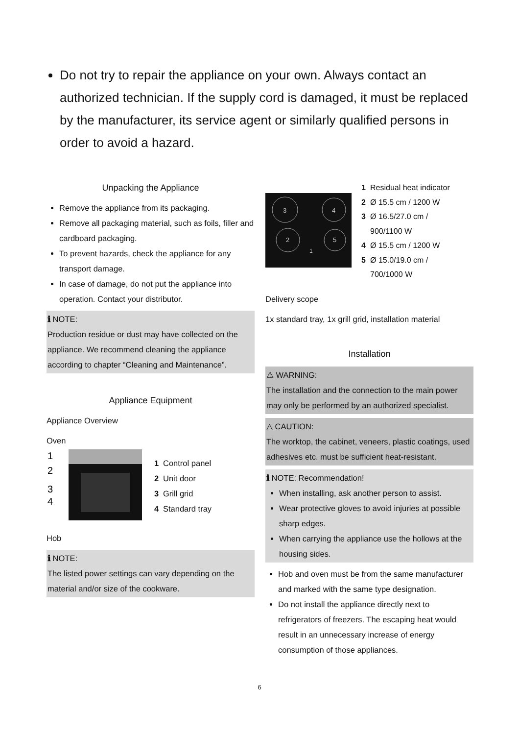Do not try to repair the appliance on your own. Always contact an authorized technician. If the supply cord is damaged, it must be replaced by the manufacturer, its service agent or similarly qualified persons in order to avoid a hazard.
Unpacking the Appliance
Remove the appliance from its packaging.
Remove all packaging material, such as foils, filler and cardboard packaging.
To prevent hazards, check the appliance for any transport damage.
In case of damage, do not put the appliance into operation. Contact your distributor.
ℹ NOTE:
Production residue or dust may have collected on the appliance. We recommend cleaning the appliance according to chapter “Cleaning and Maintenance”.
Appliance Equipment
Appliance Overview
Oven
1
2
3
4
1 Control panel
2 Unit door
3 Grill grid
4 Standard tray
Hob
ℹ NOTE:
The listed power settings can vary depending on the material and/or size of the cookware.
3
4
2
5
1
1 Residual heat indicator
2 Ø 15.5 cm / 1200 W
3 Ø 16.5/27.0 cm /
900/1100 W
4 Ø 15.5 cm / 1200 W
5 Ø 15.0/19.0 cm /
700/1000 W
Delivery scope
1x standard tray, 1x grill grid, installation material
Installation
⚠ WARNING:
The installation and the connection to the main power may only be performed by an authorized specialist.
△ CAUTION:
The worktop, the cabinet, veneers, plastic coatings, used adhesives etc. must be sufficient heat-resistant.
ℹ NOTE: Recommendation!
When installing, ask another person to assist.
Wear protective gloves to avoid injuries at possible sharp edges.
When carrying the appliance use the hollows at the housing sides.
Hob and oven must be from the same manufacturer and marked with the same type designation.
Do not install the appliance directly next to refrigerators of freezers. The escaping heat would result in an unnecessary increase of energy consumption of those appliances.
6